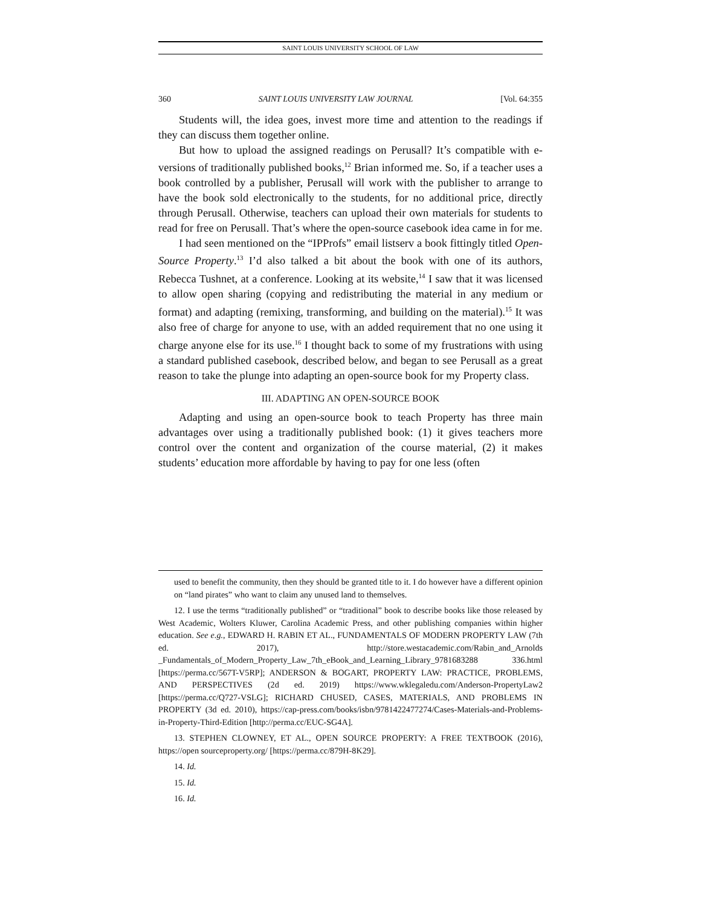SAINT LOUIS UNIVERSITY SCHOOL OF LAW
360 SAINT LOUIS UNIVERSITY LAW JOURNAL [Vol. 64:355
Students will, the idea goes, invest more time and attention to the readings if they can discuss them together online.
But how to upload the assigned readings on Perusall? It’s compatible with e-versions of traditionally published books,<sup>12</sup> Brian informed me. So, if a teacher uses a book controlled by a publisher, Perusall will work with the publisher to arrange to have the book sold electronically to the students, for no additional price, directly through Perusall. Otherwise, teachers can upload their own materials for students to read for free on Perusall. That’s where the open-source casebook idea came in for me.
I had seen mentioned on the “IPProfs” email listserv a book fittingly titled Open-Source Property.<sup>13</sup> I’d also talked a bit about the book with one of its authors, Rebecca Tushnet, at a conference. Looking at its website,<sup>14</sup> I saw that it was licensed to allow open sharing (copying and redistributing the material in any medium or format) and adapting (remixing, transforming, and building on the material).<sup>15</sup> It was also free of charge for anyone to use, with an added requirement that no one using it charge anyone else for its use.<sup>16</sup> I thought back to some of my frustrations with using a standard published casebook, described below, and began to see Perusall as a great reason to take the plunge into adapting an open-source book for my Property class.
III. ADAPTING AN OPEN-SOURCE BOOK
Adapting and using an open-source book to teach Property has three main advantages over using a traditionally published book: (1) it gives teachers more control over the content and organization of the course material, (2) it makes students’ education more affordable by having to pay for one less (often
used to benefit the community, then they should be granted title to it. I do however have a different opinion on “land pirates” who want to claim any unused land to themselves.
12. I use the terms “traditionally published” or “traditional” book to describe books like those released by West Academic, Wolters Kluwer, Carolina Academic Press, and other publishing companies within higher education. See e.g., EDWARD H. RABIN ET AL., FUNDAMENTALS OF MODERN PROPERTY LAW (7th ed. 2017), http://store.westacademic.com/Rabin_and_Arnolds _Fundamentals_of_Modern_Property_Law_7th_eBook_and_Learning_Library_9781683288 336.html [https://perma.cc/567T-V5RP]; ANDERSON & BOGART, PROPERTY LAW: PRACTICE, PROBLEMS, AND PERSPECTIVES (2d ed. 2019) https://www.wklegaledu.com/Anderson-PropertyLaw2 [https://perma.cc/Q727-VSLG]; RICHARD CHUSED, CASES, MATERIALS, AND PROBLEMS IN PROPERTY (3d ed. 2010), https://cap-press.com/books/isbn/9781422477274/Cases-Materials-and-Problems-in-Property-Third-Edition [http://perma.cc/EUC-SG4A].
13. STEPHEN CLOWNEY, ET AL., OPEN SOURCE PROPERTY: A FREE TEXTBOOK (2016), https://open sourceproperty.org/ [https://perma.cc/879H-8K29].
14. Id.
15. Id.
16. Id.